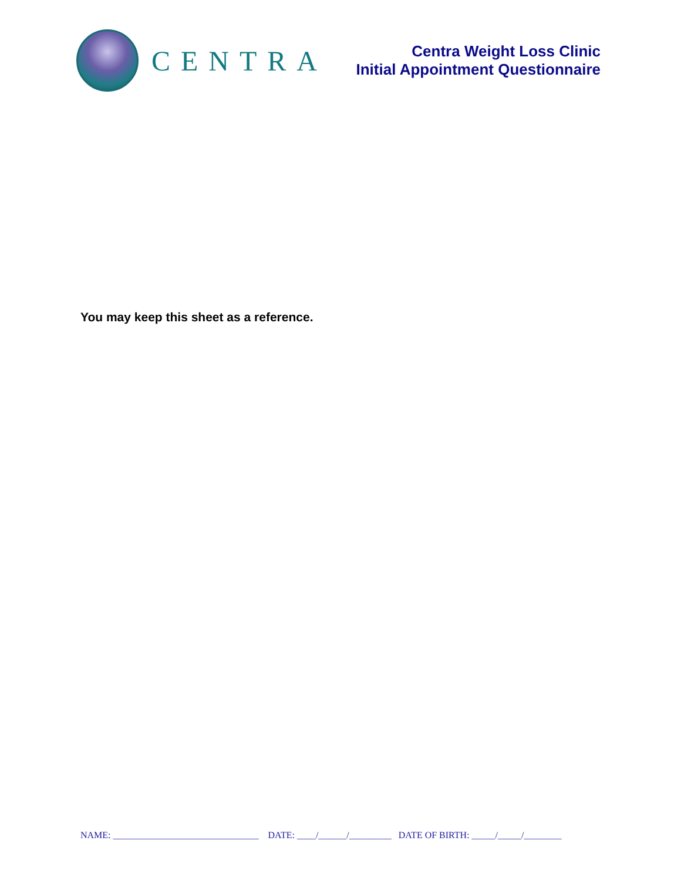CENTRA
Centra Weight Loss Clinic
Initial Appointment Questionnaire
You may keep this sheet as a reference.
NAME: _______________________________ DATE: ____/______/_________ DATE OF BIRTH: _____/_____/________